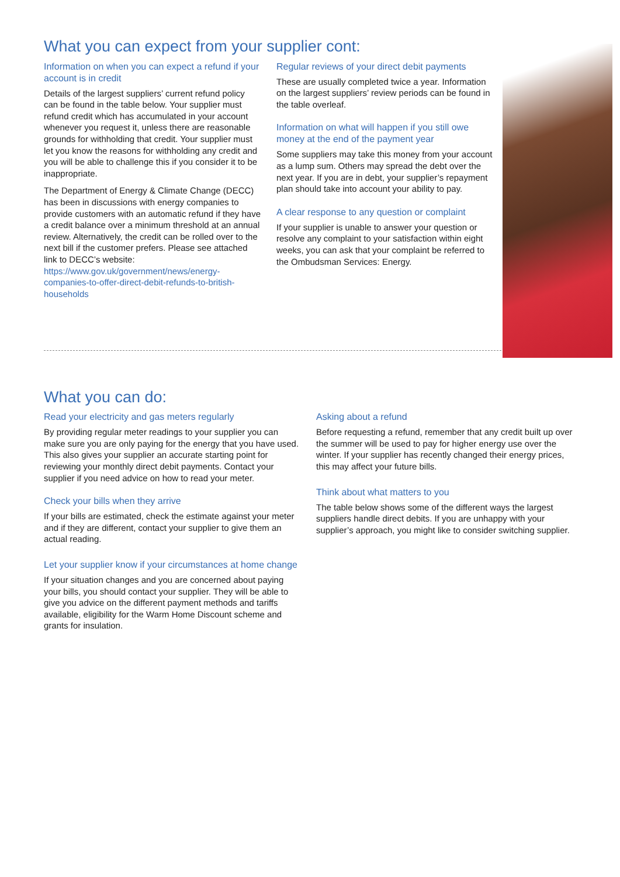What you can expect from your supplier cont:
Information on when you can expect a refund if your account is in credit
Details of the largest suppliers’ current refund policy can be found in the table below. Your supplier must refund credit which has accumulated in your account whenever you request it, unless there are reasonable grounds for withholding that credit. Your supplier must let you know the reasons for withholding any credit and you will be able to challenge this if you consider it to be inappropriate.
The Department of Energy & Climate Change (DECC) has been in discussions with energy companies to provide customers with an automatic refund if they have a credit balance over a minimum threshold at an annual review. Alternatively, the credit can be rolled over to the next bill if the customer prefers. Please see attached link to DECC’s website: https://www.gov.uk/government/news/energy-companies-to-offer-direct-debit-refunds-to-british-households
Regular reviews of your direct debit payments
These are usually completed twice a year. Information on the largest suppliers’ review periods can be found in the table overleaf.
Information on what will happen if you still owe money at the end of the payment year
Some suppliers may take this money from your account as a lump sum. Others may spread the debt over the next year. If you are in debt, your supplier’s repayment plan should take into account your ability to pay.
A clear response to any question or complaint
If your supplier is unable to answer your question or resolve any complaint to your satisfaction within eight weeks, you can ask that your complaint be referred to the Ombudsman Services: Energy.
What you can do:
Read your electricity and gas meters regularly
By providing regular meter readings to your supplier you can make sure you are only paying for the energy that you have used. This also gives your supplier an accurate starting point for reviewing your monthly direct debit payments. Contact your supplier if you need advice on how to read your meter.
Check your bills when they arrive
If your bills are estimated, check the estimate against your meter and if they are different, contact your supplier to give them an actual reading.
Let your supplier know if your circumstances at home change
If your situation changes and you are concerned about paying your bills, you should contact your supplier. They will be able to give you advice on the different payment methods and tariffs available, eligibility for the Warm Home Discount scheme and grants for insulation.
Asking about a refund
Before requesting a refund, remember that any credit built up over the summer will be used to pay for higher energy use over the winter. If your supplier has recently changed their energy prices, this may affect your future bills.
Think about what matters to you
The table below shows some of the different ways the largest suppliers handle direct debits. If you are unhappy with your supplier’s approach, you might like to consider switching supplier.